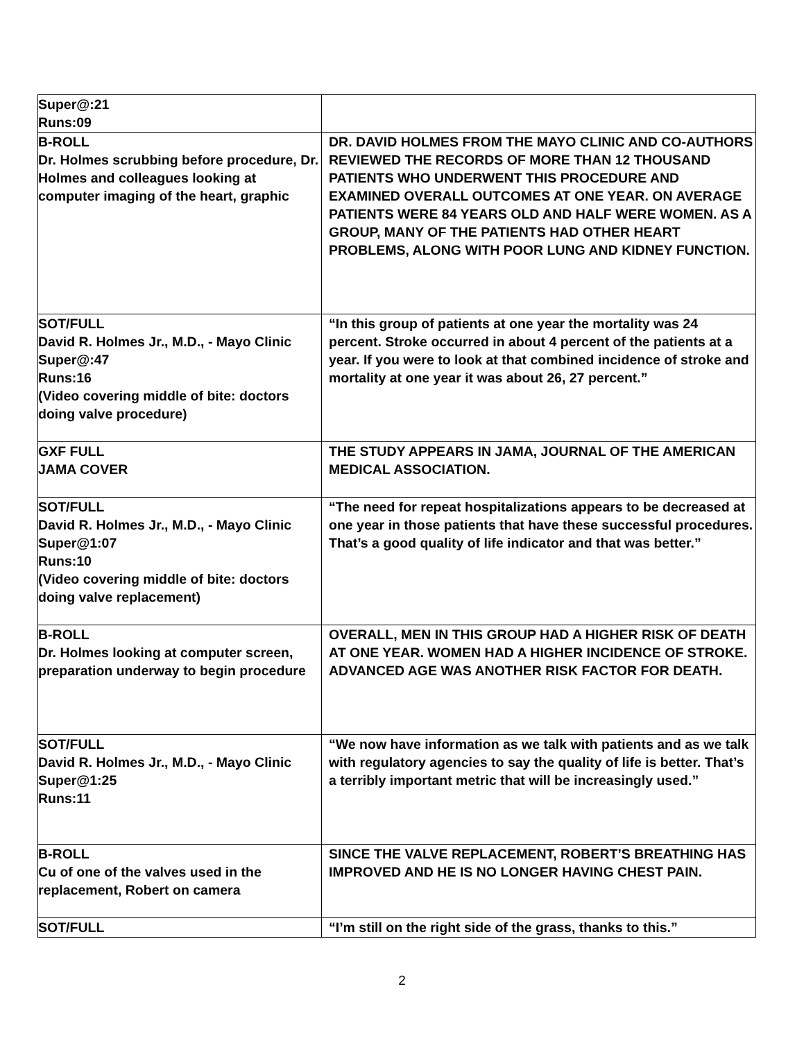| Super@:21 Runs:09 | |
| B-ROLL Dr. Holmes scrubbing before procedure, Dr. Holmes and colleagues looking at computer imaging of the heart, graphic | DR. DAVID HOLMES FROM THE MAYO CLINIC AND CO-AUTHORS REVIEWED THE RECORDS OF MORE THAN 12 THOUSAND PATIENTS WHO UNDERWENT THIS PROCEDURE AND EXAMINED OVERALL OUTCOMES AT ONE YEAR. ON AVERAGE PATIENTS WERE 84 YEARS OLD AND HALF WERE WOMEN. AS A GROUP, MANY OF THE PATIENTS HAD OTHER HEART PROBLEMS, ALONG WITH POOR LUNG AND KIDNEY FUNCTION. |
| SOT/FULL David R. Holmes Jr., M.D., - Mayo Clinic Super@:47 Runs:16 (Video covering middle of bite: doctors doing valve procedure) | “In this group of patients at one year the mortality was 24 percent. Stroke occurred in about 4 percent of the patients at a year. If you were to look at that combined incidence of stroke and mortality at one year it was about 26, 27 percent.” |
| GXF FULL JAMA COVER | THE STUDY APPEARS IN JAMA, JOURNAL OF THE AMERICAN MEDICAL ASSOCIATION. |
| SOT/FULL David R. Holmes Jr., M.D., - Mayo Clinic Super@1:07 Runs:10 (Video covering middle of bite: doctors doing valve replacement) | “The need for repeat hospitalizations appears to be decreased at one year in those patients that have these successful procedures. That’s a good quality of life indicator and that was better.” |
| B-ROLL Dr. Holmes looking at computer screen, preparation underway to begin procedure | OVERALL, MEN IN THIS GROUP HAD A HIGHER RISK OF DEATH AT ONE YEAR. WOMEN HAD A HIGHER INCIDENCE OF STROKE. ADVANCED AGE WAS ANOTHER RISK FACTOR FOR DEATH. |
| SOT/FULL David R. Holmes Jr., M.D., - Mayo Clinic Super@1:25 Runs:11 | “We now have information as we talk with patients and as we talk with regulatory agencies to say the quality of life is better. That’s a terribly important metric that will be increasingly used.” |
| B-ROLL Cu of one of the valves used in the replacement, Robert on camera | SINCE THE VALVE REPLACEMENT, ROBERT’S BREATHING HAS IMPROVED AND HE IS NO LONGER HAVING CHEST PAIN. |
| SOT/FULL | “I’m still on the right side of the grass, thanks to this.” |
2